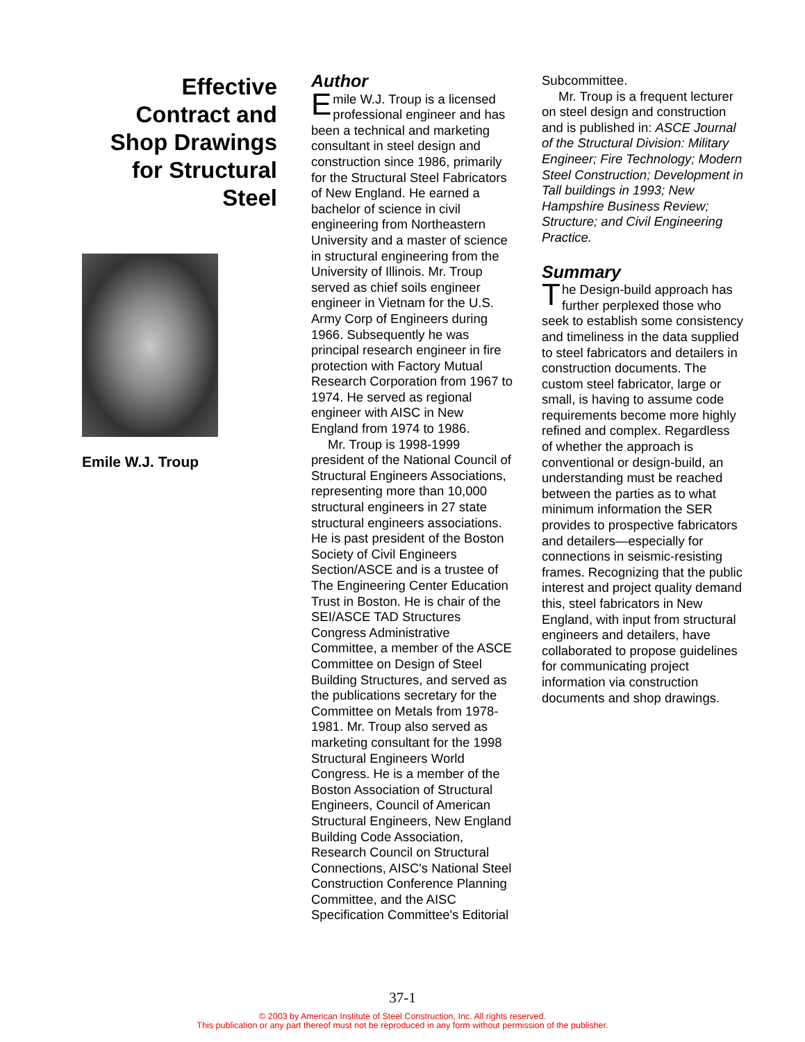Effective
Contract and
Shop Drawings
for Structural
Steel
Emile W.J. Troup
Author
Emile W.J. Troup is a licensed professional engineer and has been a technical and marketing consultant in steel design and construction since 1986, primarily for the Structural Steel Fabricators of New England. He earned a bachelor of science in civil engineering from Northeastern University and a master of science in structural engineering from the University of Illinois. Mr. Troup served as chief soils engineer engineer in Vietnam for the U.S. Army Corp of Engineers during 1966. Subsequently he was principal research engineer in fire protection with Factory Mutual Research Corporation from 1967 to 1974. He served as regional engineer with AISC in New England from 1974 to 1986.
Mr. Troup is 1998-1999 president of the National Council of Structural Engineers Associations, representing more than 10,000 structural engineers in 27 state structural engineers associations. He is past president of the Boston Society of Civil Engineers Section/ASCE and is a trustee of The Engineering Center Education Trust in Boston. He is chair of the SEI/ASCE TAD Structures Congress Administrative Committee, a member of the ASCE Committee on Design of Steel Building Structures, and served as the publications secretary for the Committee on Metals from 1978-1981. Mr. Troup also served as marketing consultant for the 1998 Structural Engineers World Congress. He is a member of the Boston Association of Structural Engineers, Council of American Structural Engineers, New England Building Code Association, Research Council on Structural Connections, AISC's National Steel Construction Conference Planning Committee, and the AISC Specification Committee's Editorial
Subcommittee.
Mr. Troup is a frequent lecturer on steel design and construction and is published in: ASCE Journal of the Structural Division: Military Engineer; Fire Technology; Modern Steel Construction; Development in Tall buildings in 1993; New Hampshire Business Review; Structure; and Civil Engineering Practice.
Summary
The Design-build approach has further perplexed those who seek to establish some consistency and timeliness in the data supplied to steel fabricators and detailers in construction documents. The custom steel fabricator, large or small, is having to assume code requirements become more highly refined and complex. Regardless of whether the approach is conventional or design-build, an understanding must be reached between the parties as to what minimum information the SER provides to prospective fabricators and detailers—especially for connections in seismic-resisting frames. Recognizing that the public interest and project quality demand this, steel fabricators in New England, with input from structural engineers and detailers, have collaborated to propose guidelines for communicating project information via construction documents and shop drawings.
37-1
© 2003 by American Institute of Steel Construction, Inc. All rights reserved.
This publication or any part thereof must not be reproduced in any form without permission of the publisher.